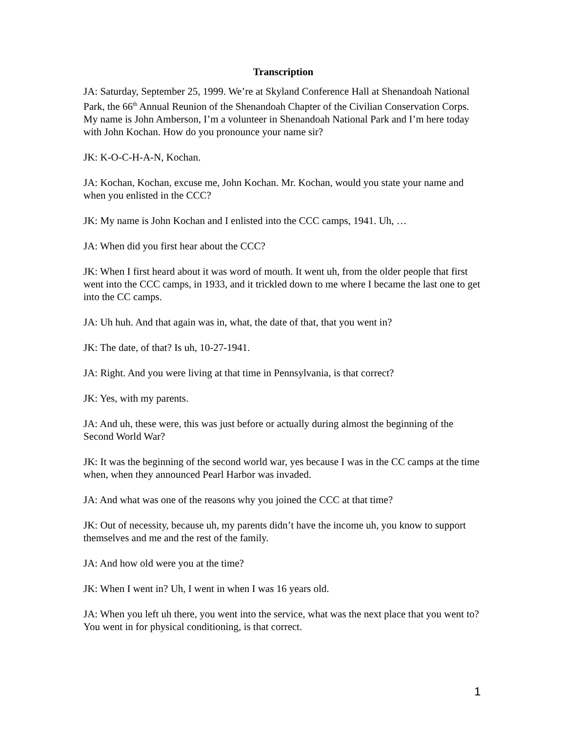Transcription
JA: Saturday, September 25, 1999. We’re at Skyland Conference Hall at Shenandoah National Park, the 66<sup>th</sup> Annual Reunion of the Shenandoah Chapter of the Civilian Conservation Corps. My name is John Amberson, I’m a volunteer in Shenandoah National Park and I’m here today with John Kochan. How do you pronounce your name sir?
JK: K-O-C-H-A-N, Kochan.
JA: Kochan, Kochan, excuse me, John Kochan. Mr. Kochan, would you state your name and when you enlisted in the CCC?
JK: My name is John Kochan and I enlisted into the CCC camps, 1941. Uh, …
JA: When did you first hear about the CCC?
JK: When I first heard about it was word of mouth. It went uh, from the older people that first went into the CCC camps, in 1933, and it trickled down to me where I became the last one to get into the CC camps.
JA: Uh huh. And that again was in, what, the date of that, that you went in?
JK: The date, of that? Is uh, 10-27-1941.
JA: Right. And you were living at that time in Pennsylvania, is that correct?
JK: Yes, with my parents.
JA: And uh, these were, this was just before or actually during almost the beginning of the Second World War?
JK: It was the beginning of the second world war, yes because I was in the CC camps at the time when, when they announced Pearl Harbor was invaded.
JA: And what was one of the reasons why you joined the CCC at that time?
JK: Out of necessity, because uh, my parents didn’t have the income uh, you know to support themselves and me and the rest of the family.
JA: And how old were you at the time?
JK: When I went in? Uh, I went in when I was 16 years old.
JA: When you left uh there, you went into the service, what was the next place that you went to? You went in for physical conditioning, is that correct.
1